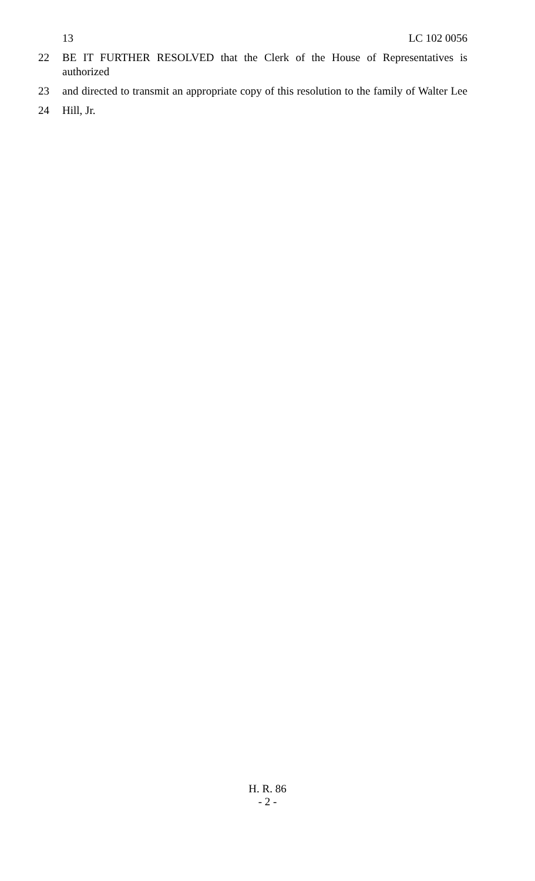13 LC 102 0056
22 BE IT FURTHER RESOLVED that the Clerk of the House of Representatives is authorized
23 and directed to transmit an appropriate copy of this resolution to the family of Walter Lee
24 Hill, Jr.
H. R. 86
- 2 -